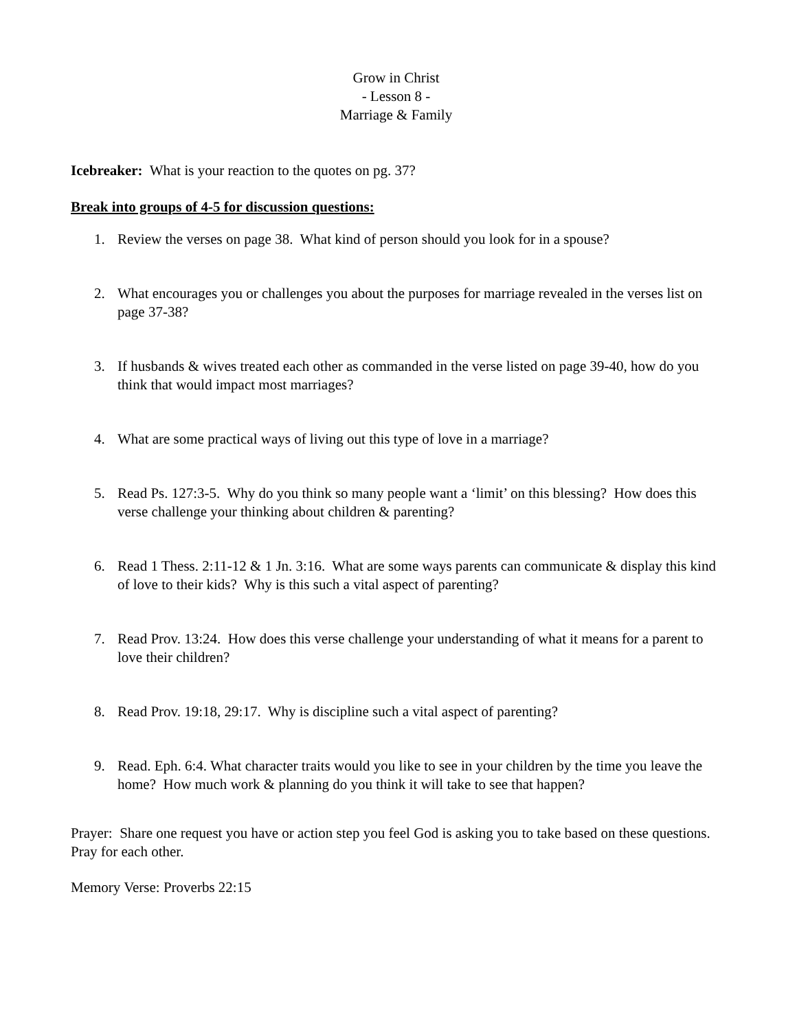Grow in Christ
- Lesson 8 -
Marriage & Family
Icebreaker: What is your reaction to the quotes on pg. 37?
Break into groups of 4-5 for discussion questions:
1. Review the verses on page 38. What kind of person should you look for in a spouse?
2. What encourages you or challenges you about the purposes for marriage revealed in the verses list on page 37-38?
3. If husbands & wives treated each other as commanded in the verse listed on page 39-40, how do you think that would impact most marriages?
4. What are some practical ways of living out this type of love in a marriage?
5. Read Ps. 127:3-5. Why do you think so many people want a ‘limit’ on this blessing? How does this verse challenge your thinking about children & parenting?
6. Read 1 Thess. 2:11-12 & 1 Jn. 3:16. What are some ways parents can communicate & display this kind of love to their kids? Why is this such a vital aspect of parenting?
7. Read Prov. 13:24. How does this verse challenge your understanding of what it means for a parent to love their children?
8. Read Prov. 19:18, 29:17. Why is discipline such a vital aspect of parenting?
9. Read. Eph. 6:4. What character traits would you like to see in your children by the time you leave the home? How much work & planning do you think it will take to see that happen?
Prayer: Share one request you have or action step you feel God is asking you to take based on these questions. Pray for each other.
Memory Verse: Proverbs 22:15